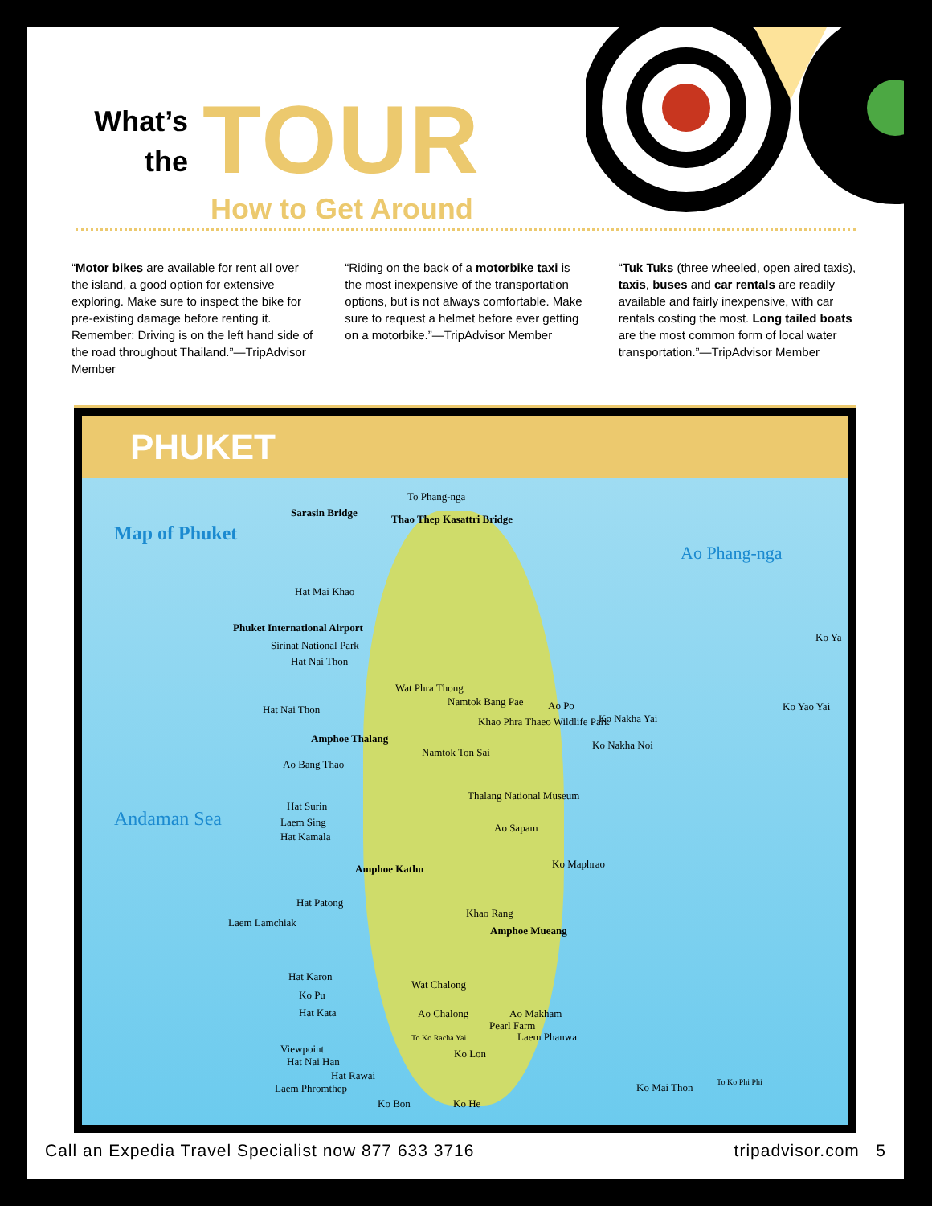What’s
the
TOUR
How to Get Around
“Motor bikes are available for rent all over the island, a good option for extensive exploring. Make sure to inspect the bike for pre-existing damage before renting it. Remember: Driving is on the left hand side of the road throughout Thailand.”—TripAdvisor Member
“Riding on the back of a motorbike taxi is the most inexpensive of the transportation options, but is not always comfortable. Make sure to request a helmet before ever getting on a motorbike.”—TripAdvisor Member
“Tuk Tuks (three wheeled, open aired taxis), taxis, buses and car rentals are readily available and fairly inexpensive, with car rentals costing the most. Long tailed boats are the most common form of local water transportation.”—TripAdvisor Member
PHUKET
Map of Phuket
Ao Phang-nga
Andaman Sea
To Phang-nga
Sarasin Bridge
Thao Thep Kasattri Bridge
Hat Mai Khao
Phuket International Airport
Sirinat National Park
Hat Nai Thon
Wat Phra Thong
Namtok Bang Pae Ao Po
Hat Nai Thon
Khao Phra Thaeo Wildlife Park Ko Nakha Yai
Ko Nakha Noi
Ko Yao Yai
Ko Ya
Amphoe Thalang
Ao Bang Thao
Namtok Ton Sai
Thalang National Museum
Hat Surin
Laem Sing
Hat Kamala
Ao Sapam
Ko Maphrao
Amphoe Kathu
Hat Patong
Laem Lamchiak
Khao Rang
Amphoe Mueang
Hat Karon
Wat Chalong
Ko Pu
Hat Kata Ao Chalong Ao Makham
Pearl Farm
Laem Phanwa
Viewpoint
Hat Nai Han
Ko Lon
Hat Rawai
Laem Phromthep
Ko Bon Ko He
Ko Mai Thon To Ko Phi Phi
To Ko Racha Yai
Call an Expedia Travel Specialist now 877 633 3716 tripadvisor.com 5